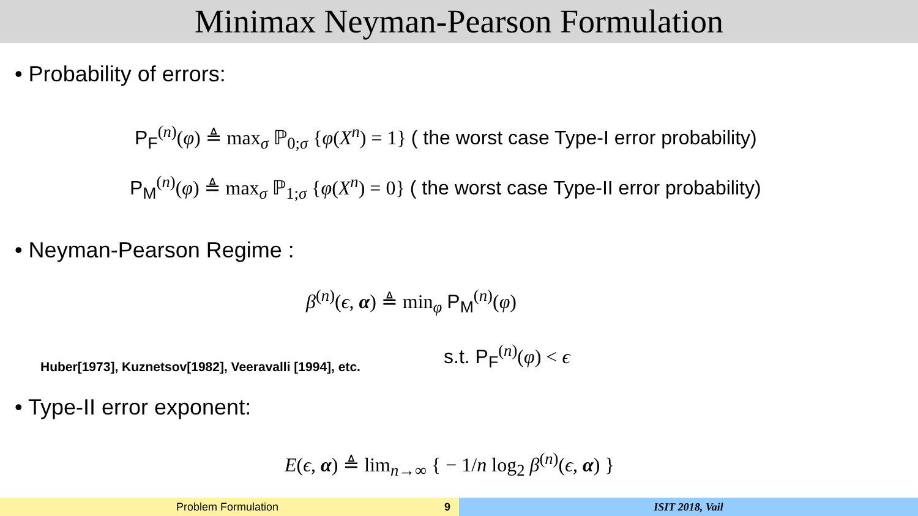Minimax Neyman-Pearson Formulation
• Probability of errors:
P<sub>F</sub><sup>(n)</sup>(φ) ≜ max<sub>σ</sub> ℙ<sub>0;σ</sub> {φ(X<sup>n</sup>) = 1} ( the worst case Type-I error probability)
P<sub>M</sub><sup>(n)</sup>(φ) ≜ max<sub>σ</sub> ℙ<sub>1;σ</sub> {φ(X<sup>n</sup>) = 0} ( the worst case Type-II error probability)
• Neyman-Pearson Regime :
β<sup>(n)</sup>(ϵ, α) ≜ min<sub>φ</sub> P<sub>M</sub><sup>(n)</sup>(φ)
s.t. P<sub>F</sub><sup>(n)</sup>(φ) < ϵ
Huber[1973], Kuznetsov[1982], Veeravalli [1994], etc.
• Type-II error exponent:
E(ϵ, α) ≜ lim<sub>n→∞</sub> { − 1/n log<sub>2</sub> β<sup>(n)</sup>(ϵ, α) }
Problem Formulation 9 ISIT 2018, Vail